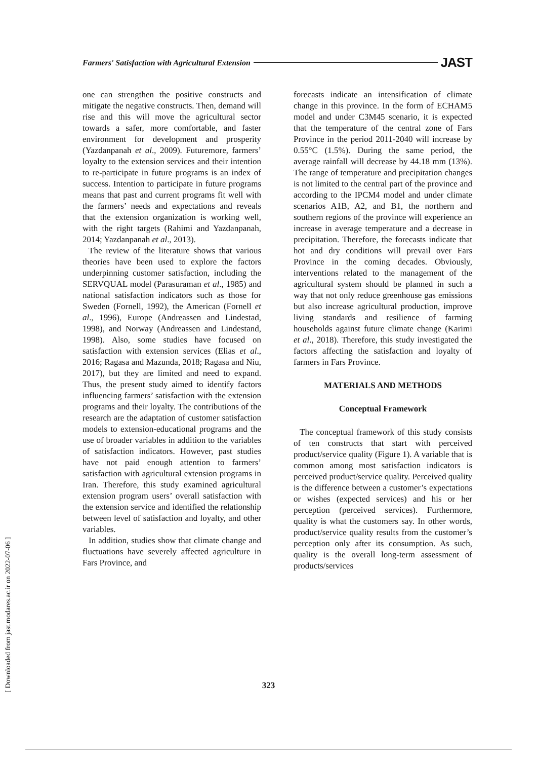Farmers' Satisfaction with Agricultural Extension JAST
one can strengthen the positive constructs and mitigate the negative constructs. Then, demand will rise and this will move the agricultural sector towards a safer, more comfortable, and faster environment for development and prosperity (Yazdanpanah et al., 2009). Futuremore, farmers’ loyalty to the extension services and their intention to re-participate in future programs is an index of success. Intention to participate in future programs means that past and current programs fit well with the farmers’ needs and expectations and reveals that the extension organization is working well, with the right targets (Rahimi and Yazdanpanah, 2014; Yazdanpanah et al., 2013).
The review of the literature shows that various theories have been used to explore the factors underpinning customer satisfaction, including the SERVQUAL model (Parasuraman et al., 1985) and national satisfaction indicators such as those for Sweden (Fornell, 1992), the American (Fornell et al., 1996), Europe (Andreassen and Lindestad, 1998), and Norway (Andreassen and Lindestand, 1998). Also, some studies have focused on satisfaction with extension services (Elias et al., 2016; Ragasa and Mazunda, 2018; Ragasa and Niu, 2017), but they are limited and need to expand. Thus, the present study aimed to identify factors influencing farmers’ satisfaction with the extension programs and their loyalty. The contributions of the research are the adaptation of customer satisfaction models to extension-educational programs and the use of broader variables in addition to the variables of satisfaction indicators. However, past studies have not paid enough attention to farmers’ satisfaction with agricultural extension programs in Iran. Therefore, this study examined agricultural extension program users’ overall satisfaction with the extension service and identified the relationship between level of satisfaction and loyalty, and other variables.
In addition, studies show that climate change and fluctuations have severely affected agriculture in Fars Province, and
forecasts indicate an intensification of climate change in this province. In the form of ECHAM5 model and under C3M45 scenario, it is expected that the temperature of the central zone of Fars Province in the period 2011-2040 will increase by 0.55°C (1.5%). During the same period, the average rainfall will decrease by 44.18 mm (13%). The range of temperature and precipitation changes is not limited to the central part of the province and according to the IPCM4 model and under climate scenarios A1B, A2, and B1, the northern and southern regions of the province will experience an increase in average temperature and a decrease in precipitation. Therefore, the forecasts indicate that hot and dry conditions will prevail over Fars Province in the coming decades. Obviously, interventions related to the management of the agricultural system should be planned in such a way that not only reduce greenhouse gas emissions but also increase agricultural production, improve living standards and resilience of farming households against future climate change (Karimi et al., 2018). Therefore, this study investigated the factors affecting the satisfaction and loyalty of farmers in Fars Province.
MATERIALS AND METHODS
Conceptual Framework
The conceptual framework of this study consists of ten constructs that start with perceived product/service quality (Figure 1). A variable that is common among most satisfaction indicators is perceived product/service quality. Perceived quality is the difference between a customer’s expectations or wishes (expected services) and his or her perception (perceived services). Furthermore, quality is what the customers say. In other words, product/service quality results from the customer’s perception only after its consumption. As such, quality is the overall long-term assessment of products/services
323
[ Downloaded from jast.modares.ac.ir on 2022-07-06 ]